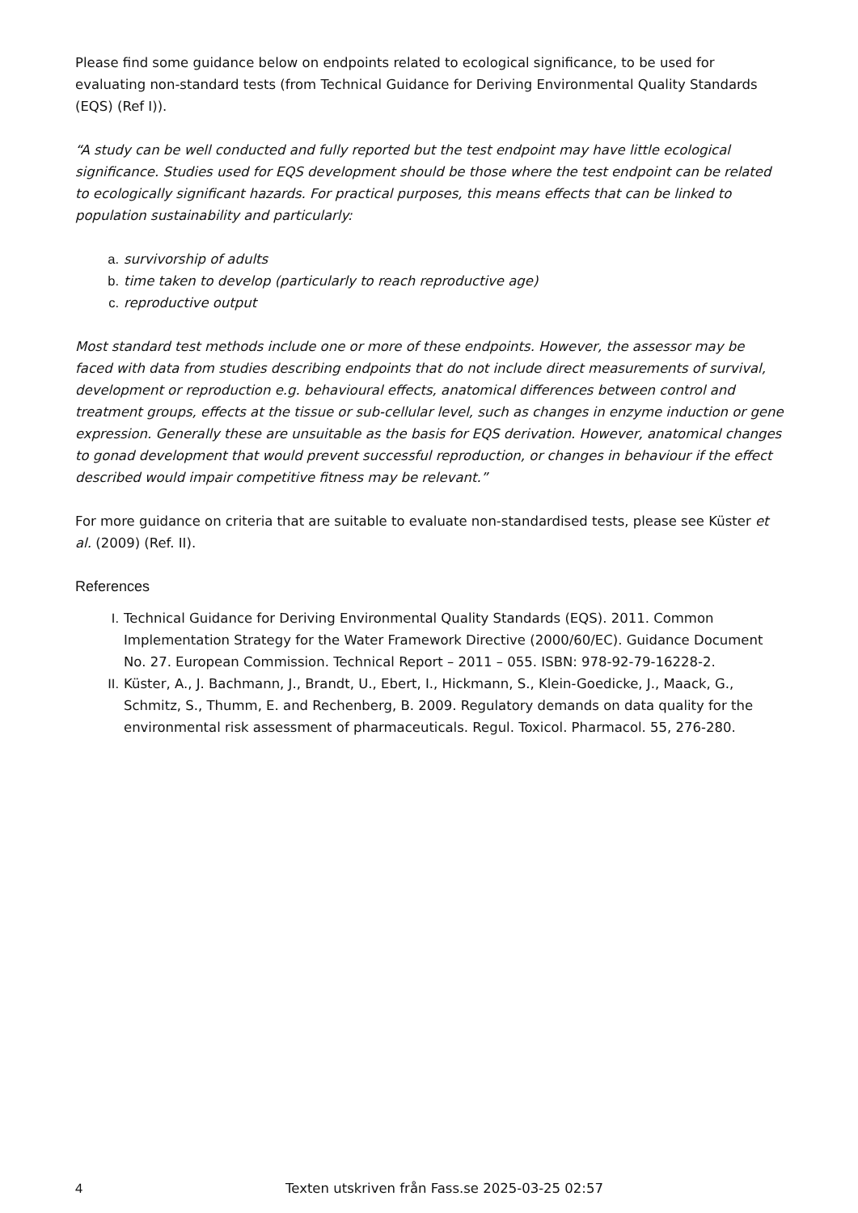Please find some guidance below on endpoints related to ecological significance, to be used for evaluating non-standard tests (from Technical Guidance for Deriving Environmental Quality Standards (EQS) (Ref I)).
“A study can be well conducted and fully reported but the test endpoint may have little ecological significance. Studies used for EQS development should be those where the test endpoint can be related to ecologically significant hazards. For practical purposes, this means effects that can be linked to population sustainability and particularly:
a. survivorship of adults
b. time taken to develop (particularly to reach reproductive age)
c. reproductive output
Most standard test methods include one or more of these endpoints. However, the assessor may be faced with data from studies describing endpoints that do not include direct measurements of survival, development or reproduction e.g. behavioural effects, anatomical differences between control and treatment groups, effects at the tissue or sub-cellular level, such as changes in enzyme induction or gene expression. Generally these are unsuitable as the basis for EQS derivation. However, anatomical changes to gonad development that would prevent successful reproduction, or changes in behaviour if the effect described would impair competitive fitness may be relevant.”
For more guidance on criteria that are suitable to evaluate non-standardised tests, please see Küster et al. (2009) (Ref. II).
References
I. Technical Guidance for Deriving Environmental Quality Standards (EQS). 2011. Common Implementation Strategy for the Water Framework Directive (2000/60/EC). Guidance Document No. 27. European Commission. Technical Report – 2011 – 055. ISBN: 978-92-79-16228-2.
II. Küster, A., J. Bachmann, J., Brandt, U., Ebert, I., Hickmann, S., Klein-Goedicke, J., Maack, G., Schmitz, S., Thumm, E. and Rechenberg, B. 2009. Regulatory demands on data quality for the environmental risk assessment of pharmaceuticals. Regul. Toxicol. Pharmacol. 55, 276-280.
4 Texten utskriven från Fass.se 2025-03-25 02:57